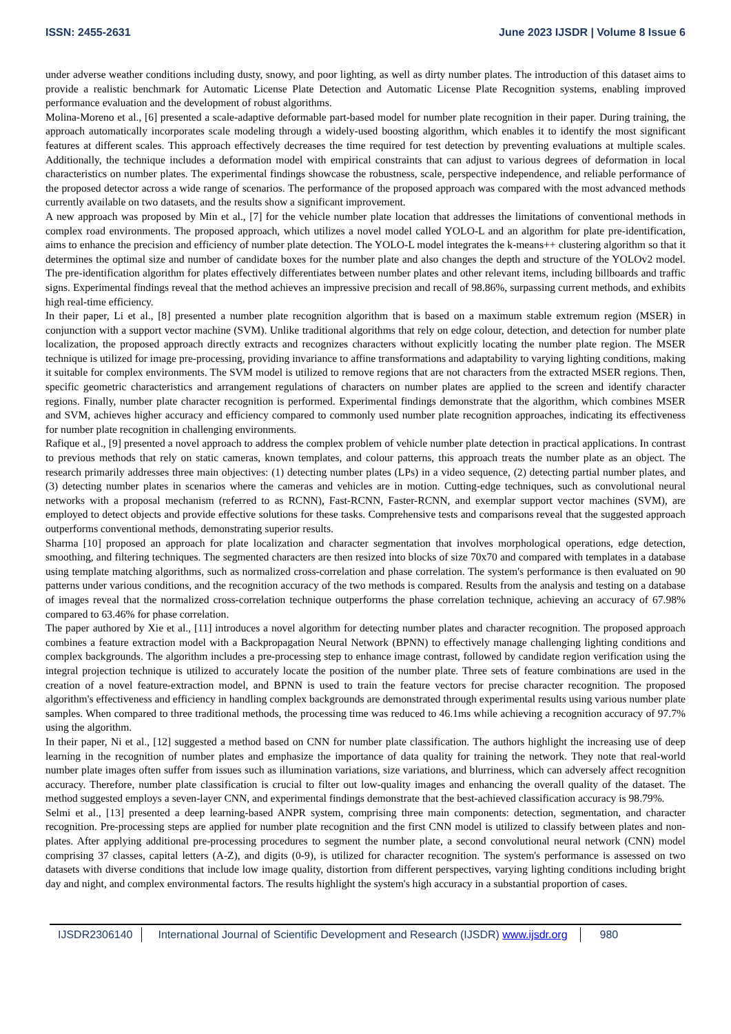ISSN: 2455-2631 June 2023 IJSDR | Volume 8 Issue 6
under adverse weather conditions including dusty, snowy, and poor lighting, as well as dirty number plates. The introduction of this dataset aims to provide a realistic benchmark for Automatic License Plate Detection and Automatic License Plate Recognition systems, enabling improved performance evaluation and the development of robust algorithms.
Molina-Moreno et al., [6] presented a scale-adaptive deformable part-based model for number plate recognition in their paper. During training, the approach automatically incorporates scale modeling through a widely-used boosting algorithm, which enables it to identify the most significant features at different scales. This approach effectively decreases the time required for test detection by preventing evaluations at multiple scales. Additionally, the technique includes a deformation model with empirical constraints that can adjust to various degrees of deformation in local characteristics on number plates. The experimental findings showcase the robustness, scale, perspective independence, and reliable performance of the proposed detector across a wide range of scenarios. The performance of the proposed approach was compared with the most advanced methods currently available on two datasets, and the results show a significant improvement.
A new approach was proposed by Min et al., [7] for the vehicle number plate location that addresses the limitations of conventional methods in complex road environments. The proposed approach, which utilizes a novel model called YOLO-L and an algorithm for plate pre-identification, aims to enhance the precision and efficiency of number plate detection. The YOLO-L model integrates the k-means++ clustering algorithm so that it determines the optimal size and number of candidate boxes for the number plate and also changes the depth and structure of the YOLOv2 model. The pre-identification algorithm for plates effectively differentiates between number plates and other relevant items, including billboards and traffic signs. Experimental findings reveal that the method achieves an impressive precision and recall of 98.86%, surpassing current methods, and exhibits high real-time efficiency.
In their paper, Li et al., [8] presented a number plate recognition algorithm that is based on a maximum stable extremum region (MSER) in conjunction with a support vector machine (SVM). Unlike traditional algorithms that rely on edge colour, detection, and detection for number plate localization, the proposed approach directly extracts and recognizes characters without explicitly locating the number plate region. The MSER technique is utilized for image pre-processing, providing invariance to affine transformations and adaptability to varying lighting conditions, making it suitable for complex environments. The SVM model is utilized to remove regions that are not characters from the extracted MSER regions. Then, specific geometric characteristics and arrangement regulations of characters on number plates are applied to the screen and identify character regions. Finally, number plate character recognition is performed. Experimental findings demonstrate that the algorithm, which combines MSER and SVM, achieves higher accuracy and efficiency compared to commonly used number plate recognition approaches, indicating its effectiveness for number plate recognition in challenging environments.
Rafique et al., [9] presented a novel approach to address the complex problem of vehicle number plate detection in practical applications. In contrast to previous methods that rely on static cameras, known templates, and colour patterns, this approach treats the number plate as an object. The research primarily addresses three main objectives: (1) detecting number plates (LPs) in a video sequence, (2) detecting partial number plates, and (3) detecting number plates in scenarios where the cameras and vehicles are in motion. Cutting-edge techniques, such as convolutional neural networks with a proposal mechanism (referred to as RCNN), Fast-RCNN, Faster-RCNN, and exemplar support vector machines (SVM), are employed to detect objects and provide effective solutions for these tasks. Comprehensive tests and comparisons reveal that the suggested approach outperforms conventional methods, demonstrating superior results.
Sharma [10] proposed an approach for plate localization and character segmentation that involves morphological operations, edge detection, smoothing, and filtering techniques. The segmented characters are then resized into blocks of size 70x70 and compared with templates in a database using template matching algorithms, such as normalized cross-correlation and phase correlation. The system's performance is then evaluated on 90 patterns under various conditions, and the recognition accuracy of the two methods is compared. Results from the analysis and testing on a database of images reveal that the normalized cross-correlation technique outperforms the phase correlation technique, achieving an accuracy of 67.98% compared to 63.46% for phase correlation.
The paper authored by Xie et al., [11] introduces a novel algorithm for detecting number plates and character recognition. The proposed approach combines a feature extraction model with a Backpropagation Neural Network (BPNN) to effectively manage challenging lighting conditions and complex backgrounds. The algorithm includes a pre-processing step to enhance image contrast, followed by candidate region verification using the integral projection technique is utilized to accurately locate the position of the number plate. Three sets of feature combinations are used in the creation of a novel feature-extraction model, and BPNN is used to train the feature vectors for precise character recognition. The proposed algorithm's effectiveness and efficiency in handling complex backgrounds are demonstrated through experimental results using various number plate samples. When compared to three traditional methods, the processing time was reduced to 46.1ms while achieving a recognition accuracy of 97.7% using the algorithm.
In their paper, Ni et al., [12] suggested a method based on CNN for number plate classification. The authors highlight the increasing use of deep learning in the recognition of number plates and emphasize the importance of data quality for training the network. They note that real-world number plate images often suffer from issues such as illumination variations, size variations, and blurriness, which can adversely affect recognition accuracy. Therefore, number plate classification is crucial to filter out low-quality images and enhancing the overall quality of the dataset. The method suggested employs a seven-layer CNN, and experimental findings demonstrate that the best-achieved classification accuracy is 98.79%.
Selmi et al., [13] presented a deep learning-based ANPR system, comprising three main components: detection, segmentation, and character recognition. Pre-processing steps are applied for number plate recognition and the first CNN model is utilized to classify between plates and non-plates. After applying additional pre-processing procedures to segment the number plate, a second convolutional neural network (CNN) model comprising 37 classes, capital letters (A-Z), and digits (0-9), is utilized for character recognition. The system's performance is assessed on two datasets with diverse conditions that include low image quality, distortion from different perspectives, varying lighting conditions including bright day and night, and complex environmental factors. The results highlight the system's high accuracy in a substantial proportion of cases.
IJSDR2306140 International Journal of Scientific Development and Research (IJSDR) www.ijsdr.org
980